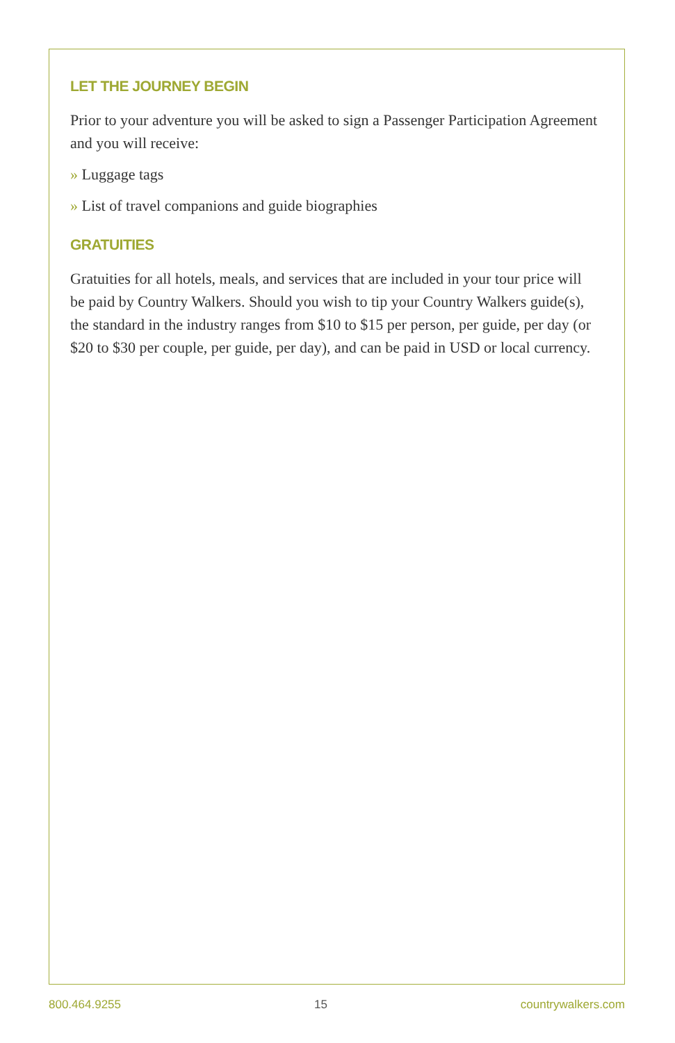LET THE JOURNEY BEGIN
Prior to your adventure you will be asked to sign a Passenger Participation Agreement and you will receive:
» Luggage tags
» List of travel companions and guide biographies
GRATUITIES
Gratuities for all hotels, meals, and services that are included in your tour price will be paid by Country Walkers. Should you wish to tip your Country Walkers guide(s), the standard in the industry ranges from $10 to $15 per person, per guide, per day (or $20 to $30 per couple, per guide, per day), and can be paid in USD or local currency.
800.464.9255 15 countrywalkers.com